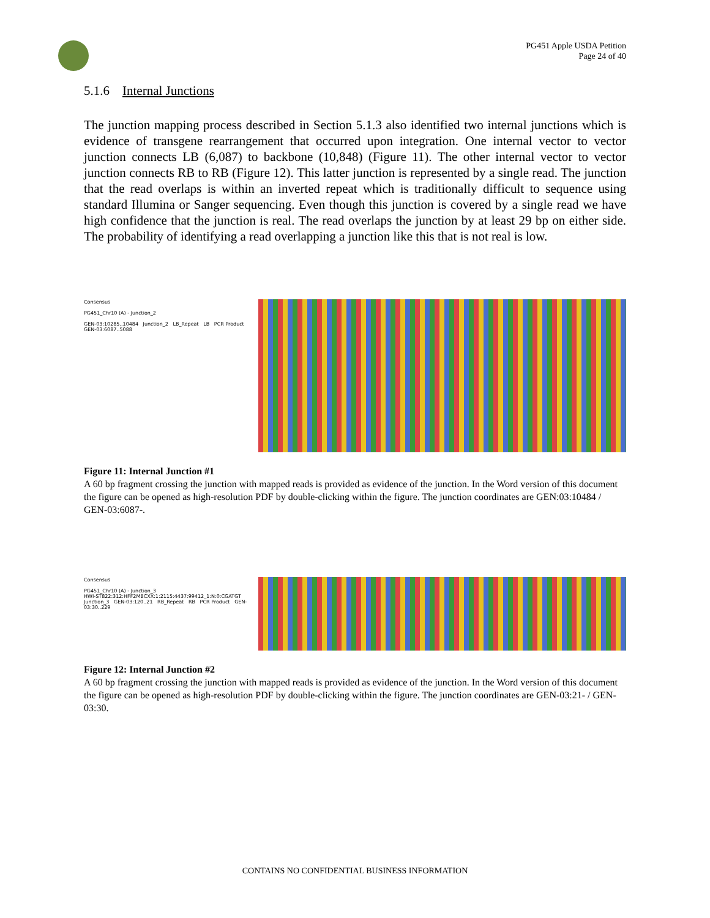PG451 Apple USDA Petition
Page 24 of 40
5.1.6 Internal Junctions
The junction mapping process described in Section 5.1.3 also identified two internal junctions which is evidence of transgene rearrangement that occurred upon integration. One internal vector to vector junction connects LB (6,087) to backbone (10,848) (Figure 11). The other internal vector to vector junction connects RB to RB (Figure 12). This latter junction is represented by a single read. The junction that the read overlaps is within an inverted repeat which is traditionally difficult to sequence using standard Illumina or Sanger sequencing. Even though this junction is covered by a single read we have high confidence that the junction is real. The read overlaps the junction by at least 29 bp on either side. The probability of identifying a read overlapping a junction like this that is not real is low.
Consensus
PG451_Chr10 (A) - Junction_2
GEN-03:10285..10484 Junction_2 LB_Repeat LB PCR Product GEN-03:6087..5088
Figure 11: Internal Junction #1
A 60 bp fragment crossing the junction with mapped reads is provided as evidence of the junction. In the Word version of this document the figure can be opened as high-resolution PDF by double-clicking within the figure. The junction coordinates are GEN:03:10484 / GEN-03:6087-.
Consensus
PG451_Chr10 (A) - Junction_3
HWI-ST822:312:HFF2MBCXX:1:2115:4437:99412_1:N:0:CGATGT
Junction_3 GEN-03:120..21 RB_Repeat RB PCR Product GEN-03:30..229
Figure 12: Internal Junction #2
A 60 bp fragment crossing the junction with mapped reads is provided as evidence of the junction. In the Word version of this document the figure can be opened as high-resolution PDF by double-clicking within the figure. The junction coordinates are GEN-03:21- / GEN-03:30.
CONTAINS NO CONFIDENTIAL BUSINESS INFORMATION